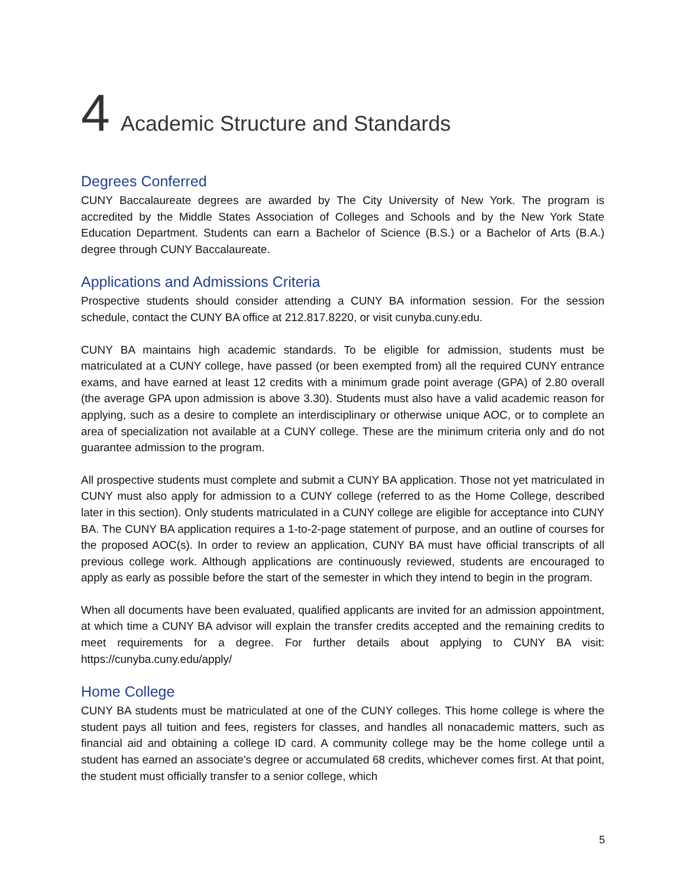4 Academic Structure and Standards
Degrees Conferred
CUNY Baccalaureate degrees are awarded by The City University of New York. The program is accredited by the Middle States Association of Colleges and Schools and by the New York State Education Department. Students can earn a Bachelor of Science (B.S.) or a Bachelor of Arts (B.A.) degree through CUNY Baccalaureate.
Applications and Admissions Criteria
Prospective students should consider attending a CUNY BA information session. For the session schedule, contact the CUNY BA office at 212.817.8220, or visit cunyba.cuny.edu.
CUNY BA maintains high academic standards. To be eligible for admission, students must be matriculated at a CUNY college, have passed (or been exempted from) all the required CUNY entrance exams, and have earned at least 12 credits with a minimum grade point average (GPA) of 2.80 overall (the average GPA upon admission is above 3.30). Students must also have a valid academic reason for applying, such as a desire to complete an interdisciplinary or otherwise unique AOC, or to complete an area of specialization not available at a CUNY college. These are the minimum criteria only and do not guarantee admission to the program.
All prospective students must complete and submit a CUNY BA application. Those not yet matriculated in CUNY must also apply for admission to a CUNY college (referred to as the Home College, described later in this section). Only students matriculated in a CUNY college are eligible for acceptance into CUNY BA. The CUNY BA application requires a 1-to-2-page statement of purpose, and an outline of courses for the proposed AOC(s). In order to review an application, CUNY BA must have official transcripts of all previous college work. Although applications are continuously reviewed, students are encouraged to apply as early as possible before the start of the semester in which they intend to begin in the program.
When all documents have been evaluated, qualified applicants are invited for an admission appointment, at which time a CUNY BA advisor will explain the transfer credits accepted and the remaining credits to meet requirements for a degree. For further details about applying to CUNY BA visit: https://cunyba.cuny.edu/apply/
Home College
CUNY BA students must be matriculated at one of the CUNY colleges. This home college is where the student pays all tuition and fees, registers for classes, and handles all nonacademic matters, such as financial aid and obtaining a college ID card. A community college may be the home college until a student has earned an associate's degree or accumulated 68 credits, whichever comes first. At that point, the student must officially transfer to a senior college, which
5